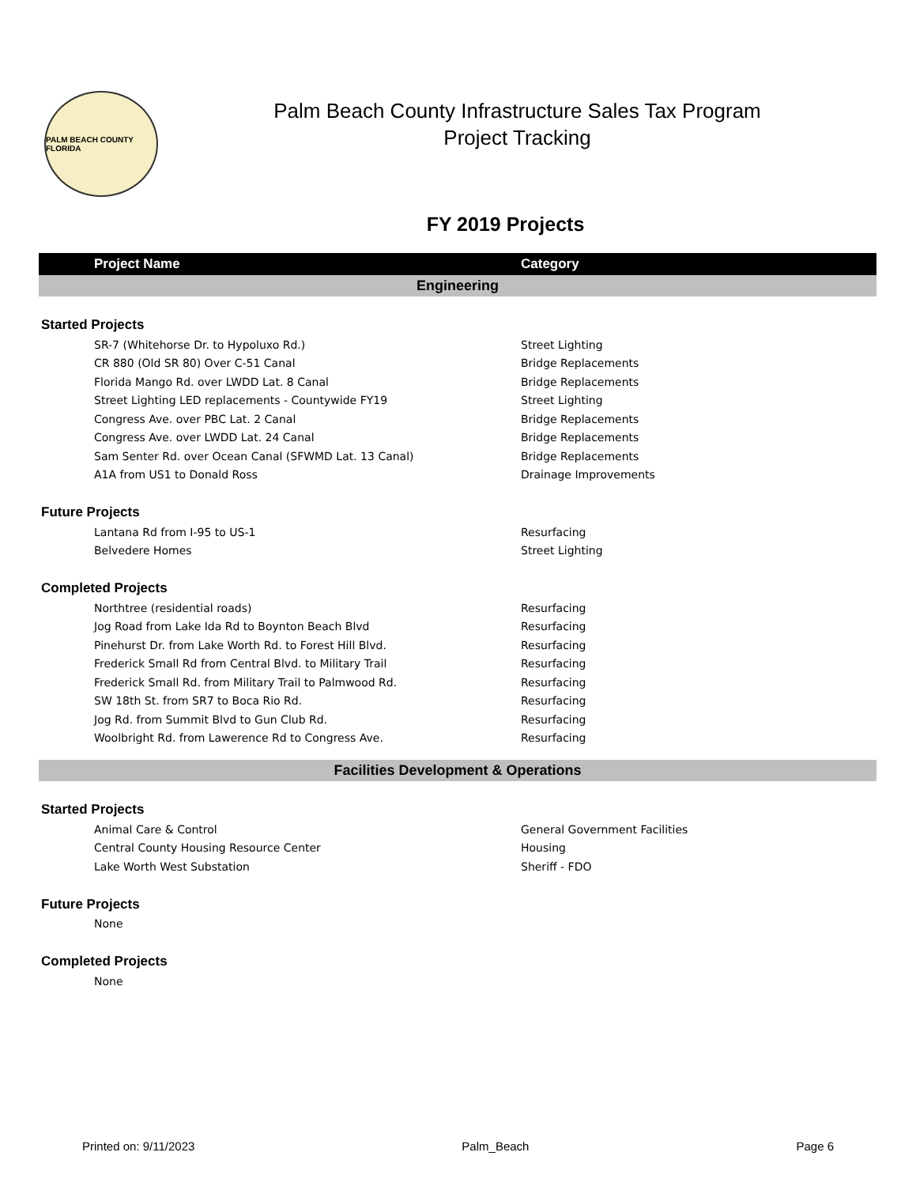PALM BEACH COUNTY FLORIDA
Palm Beach County Infrastructure Sales Tax Program
Project Tracking
FY 2019 Projects
| Project Name | Category |
| --- | --- |
| Engineering | |
| Started Projects | |
| SR-7 (Whitehorse Dr. to Hypoluxo Rd.) | Street Lighting |
| CR 880 (Old SR 80) Over C-51 Canal | Bridge Replacements |
| Florida Mango Rd. over LWDD Lat. 8 Canal | Bridge Replacements |
| Street Lighting LED replacements - Countywide FY19 | Street Lighting |
| Congress Ave. over PBC Lat. 2 Canal | Bridge Replacements |
| Congress Ave. over LWDD Lat. 24 Canal | Bridge Replacements |
| Sam Senter Rd. over Ocean Canal (SFWMD Lat. 13 Canal) | Bridge Replacements |
| A1A from US1 to Donald Ross | Drainage Improvements |
| Future Projects | |
| Lantana Rd from I-95 to US-1 | Resurfacing |
| Belvedere Homes | Street Lighting |
| Completed Projects | |
| Northtree (residential roads) | Resurfacing |
| Jog Road from Lake Ida Rd to Boynton Beach Blvd | Resurfacing |
| Pinehurst Dr. from Lake Worth Rd. to Forest Hill Blvd. | Resurfacing |
| Frederick Small Rd from Central Blvd. to Military Trail | Resurfacing |
| Frederick Small Rd. from Military Trail to Palmwood Rd. | Resurfacing |
| SW 18th St. from SR7 to Boca Rio Rd. | Resurfacing |
| Jog Rd. from Summit Blvd to Gun Club Rd. | Resurfacing |
| Woolbright Rd. from Lawerence Rd to Congress Ave. | Resurfacing |
| Facilities Development & Operations | |
| Started Projects | |
| Animal Care & Control | General Government Facilities |
| Central County Housing Resource Center | Housing |
| Lake Worth West Substation | Sheriff - FDO |
| Future Projects | |
| None | |
| Completed Projects | |
| None | |
Printed on: 9/11/2023 Palm_Beach Page 6